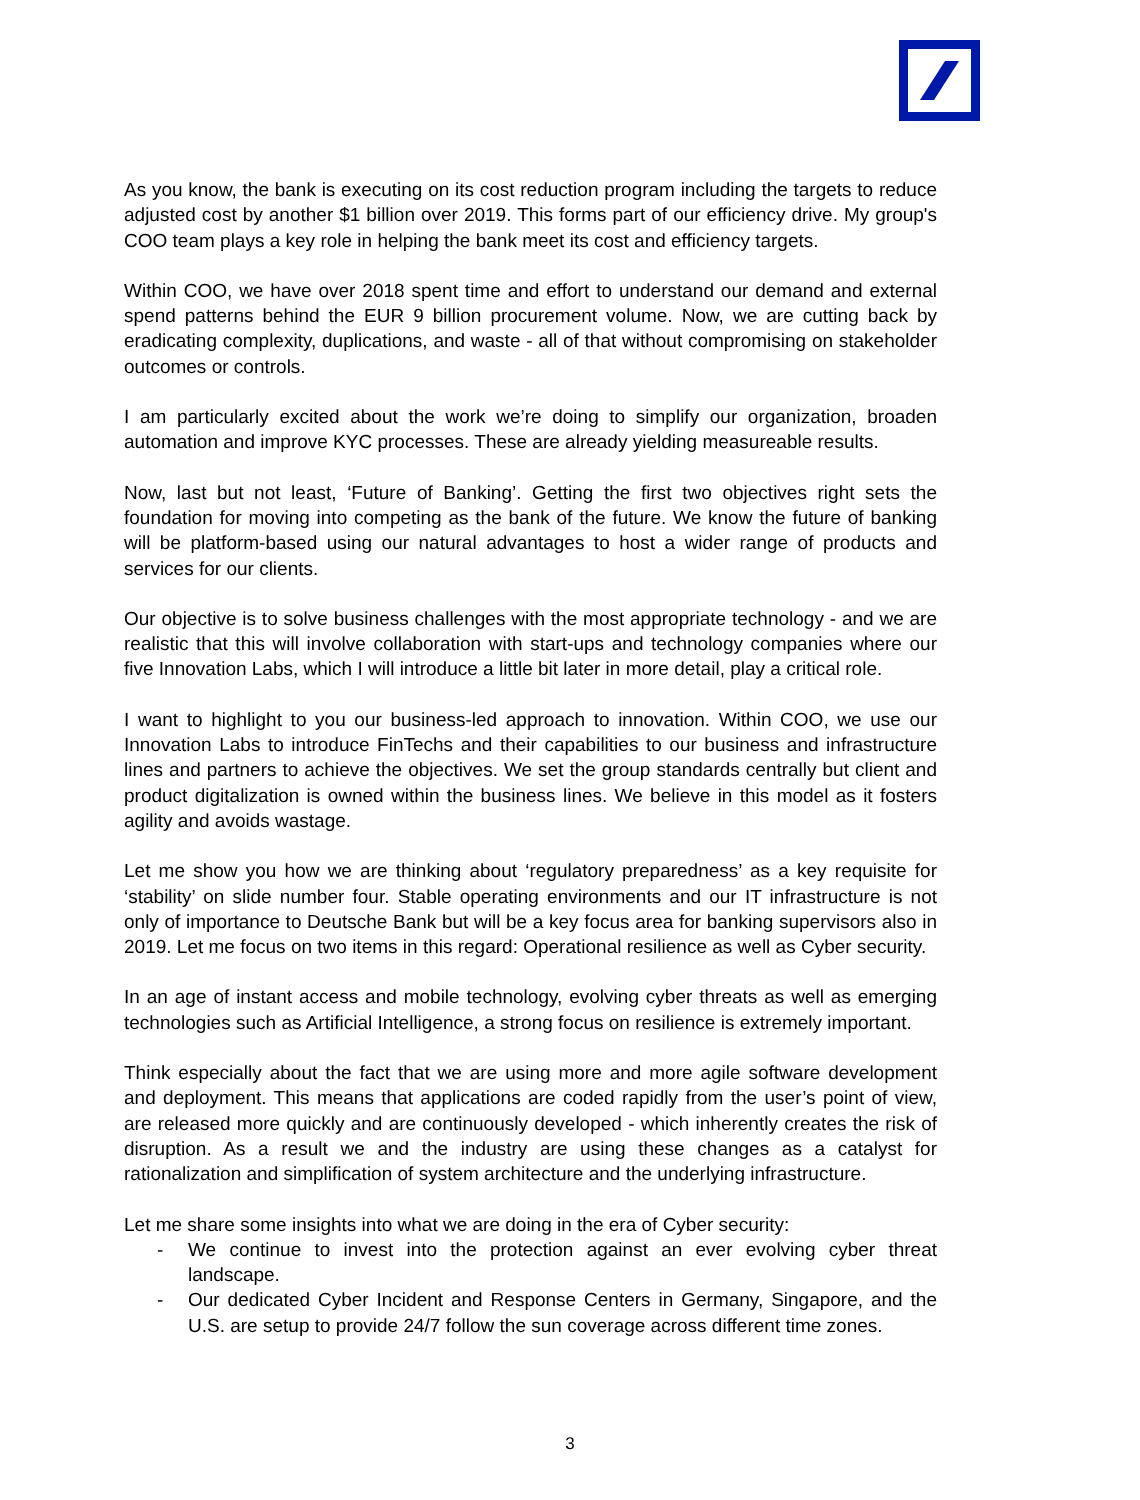As you know, the bank is executing on its cost reduction program including the targets to reduce adjusted cost by another $1 billion over 2019. This forms part of our efficiency drive. My group's COO team plays a key role in helping the bank meet its cost and efficiency targets.
Within COO, we have over 2018 spent time and effort to understand our demand and external spend patterns behind the EUR 9 billion procurement volume. Now, we are cutting back by eradicating complexity, duplications, and waste - all of that without compromising on stakeholder outcomes or controls.
I am particularly excited about the work we’re doing to simplify our organization, broaden automation and improve KYC processes. These are already yielding measureable results.
Now, last but not least, ‘Future of Banking’. Getting the first two objectives right sets the foundation for moving into competing as the bank of the future. We know the future of banking will be platform-based using our natural advantages to host a wider range of products and services for our clients.
Our objective is to solve business challenges with the most appropriate technology - and we are realistic that this will involve collaboration with start-ups and technology companies where our five Innovation Labs, which I will introduce a little bit later in more detail, play a critical role.
I want to highlight to you our business-led approach to innovation. Within COO, we use our Innovation Labs to introduce FinTechs and their capabilities to our business and infrastructure lines and partners to achieve the objectives. We set the group standards centrally but client and product digitalization is owned within the business lines. We believe in this model as it fosters agility and avoids wastage.
Let me show you how we are thinking about ‘regulatory preparedness’ as a key requisite for ‘stability’ on slide number four. Stable operating environments and our IT infrastructure is not only of importance to Deutsche Bank but will be a key focus area for banking supervisors also in 2019. Let me focus on two items in this regard: Operational resilience as well as Cyber security.
In an age of instant access and mobile technology, evolving cyber threats as well as emerging technologies such as Artificial Intelligence, a strong focus on resilience is extremely important.
Think especially about the fact that we are using more and more agile software development and deployment. This means that applications are coded rapidly from the user’s point of view, are released more quickly and are continuously developed - which inherently creates the risk of disruption. As a result we and the industry are using these changes as a catalyst for rationalization and simplification of system architecture and the underlying infrastructure.
Let me share some insights into what we are doing in the era of Cyber security:
- We continue to invest into the protection against an ever evolving cyber threat landscape.
- Our dedicated Cyber Incident and Response Centers in Germany, Singapore, and the U.S. are setup to provide 24/7 follow the sun coverage across different time zones.
3